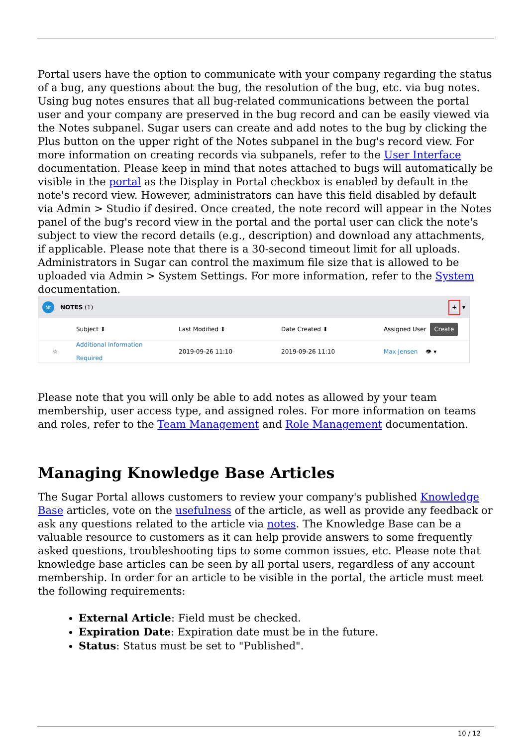Portal users have the option to communicate with your company regarding the status of a bug, any questions about the bug, the resolution of the bug, etc. via bug notes. Using bug notes ensures that all bug-related communications between the portal user and your company are preserved in the bug record and can be easily viewed via the Notes subpanel. Sugar users can create and add notes to the bug by clicking the Plus button on the upper right of the Notes subpanel in the bug's record view. For more information on creating records via subpanels, refer to the User Interface documentation. Please keep in mind that notes attached to bugs will automatically be visible in the portal as the Display in Portal checkbox is enabled by default in the note's record view. However, administrators can have this field disabled by default via Admin > Studio if desired. Once created, the note record will appear in the Notes panel of the bug's record view in the portal and the portal user can click the note's subject to view the record details (e.g., description) and download any attachments, if applicable. Please note that there is a 30-second timeout limit for all uploads. Administrators in Sugar can control the maximum file size that is allowed to be uploaded via Admin > System Settings. For more information, refer to the System documentation.
Nt NOTES (1) + ▾
Subject ⬍ Last Modified ⬍ Date Created ⬍ Assigned User Create
☆ Additional Information Required 2019-09-26 11:10 2019-09-26 11:10 Max Jensen 👁 ▾
Please note that you will only be able to add notes as allowed by your team membership, user access type, and assigned roles. For more information on teams and roles, refer to the Team Management and Role Management documentation.
Managing Knowledge Base Articles
The Sugar Portal allows customers to review your company's published Knowledge Base articles, vote on the usefulness of the article, as well as provide any feedback or ask any questions related to the article via notes. The Knowledge Base can be a valuable resource to customers as it can help provide answers to some frequently asked questions, troubleshooting tips to some common issues, etc. Please note that knowledge base articles can be seen by all portal users, regardless of any account membership. In order for an article to be visible in the portal, the article must meet the following requirements:
External Article: Field must be checked.
Expiration Date: Expiration date must be in the future.
Status: Status must be set to "Published".
10 / 12